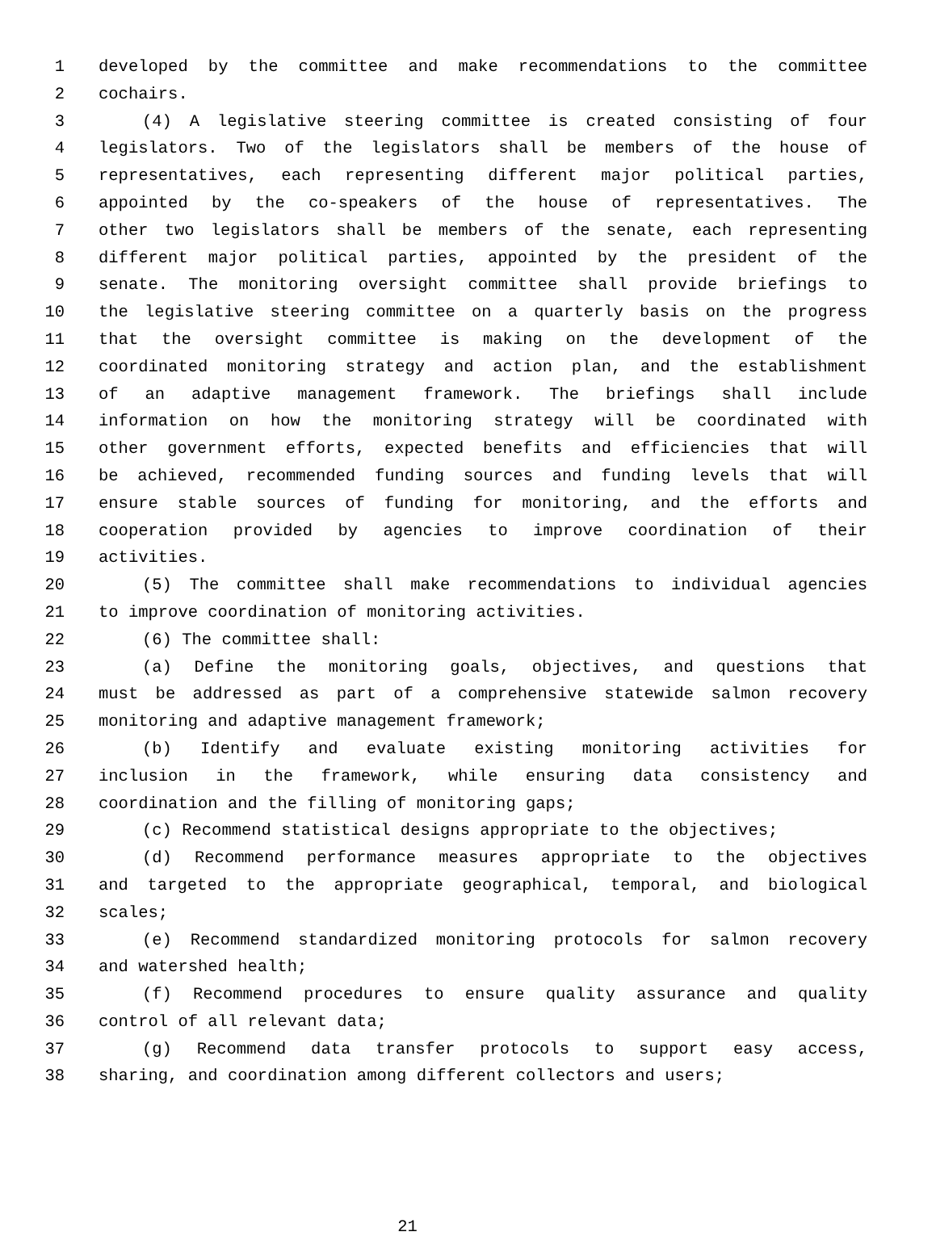1 developed by the committee and make recommendations to the committee
2 cochairs.
3 (4) A legislative steering committee is created consisting of four
4 legislators. Two of the legislators shall be members of the house of
5 representatives, each representing different major political parties,
6 appointed by the co-speakers of the house of representatives. The
7 other two legislators shall be members of the senate, each representing
8 different major political parties, appointed by the president of the
9 senate. The monitoring oversight committee shall provide briefings to
10 the legislative steering committee on a quarterly basis on the progress
11 that the oversight committee is making on the development of the
12 coordinated monitoring strategy and action plan, and the establishment
13 of an adaptive management framework. The briefings shall include
14 information on how the monitoring strategy will be coordinated with
15 other government efforts, expected benefits and efficiencies that will
16 be achieved, recommended funding sources and funding levels that will
17 ensure stable sources of funding for monitoring, and the efforts and
18 cooperation provided by agencies to improve coordination of their
19 activities.
20 (5) The committee shall make recommendations to individual agencies
21 to improve coordination of monitoring activities.
22 (6) The committee shall:
23 (a) Define the monitoring goals, objectives, and questions that
24 must be addressed as part of a comprehensive statewide salmon recovery
25 monitoring and adaptive management framework;
26 (b) Identify and evaluate existing monitoring activities for
27 inclusion in the framework, while ensuring data consistency and
28 coordination and the filling of monitoring gaps;
29 (c) Recommend statistical designs appropriate to the objectives;
30 (d) Recommend performance measures appropriate to the objectives
31 and targeted to the appropriate geographical, temporal, and biological
32 scales;
33 (e) Recommend standardized monitoring protocols for salmon recovery
34 and watershed health;
35 (f) Recommend procedures to ensure quality assurance and quality
36 control of all relevant data;
37 (g) Recommend data transfer protocols to support easy access,
38 sharing, and coordination among different collectors and users;
21